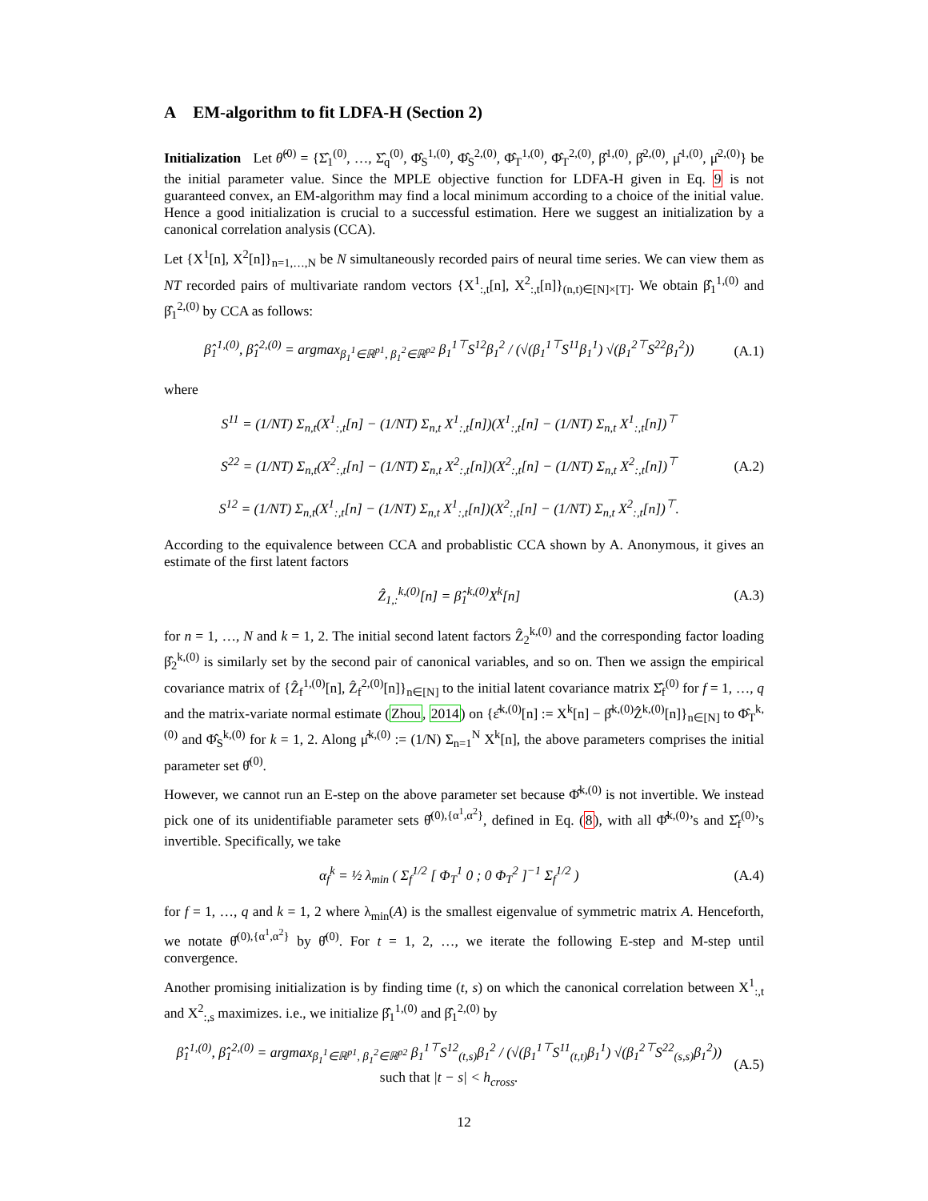A EM-algorithm to fit LDFA-H (Section 2)
Initialization Let θ̂<sup>(0)</sup> = {Σ̂<sub>1</sub><sup>(0)</sup>, …, Σ̂<sub>q</sub><sup>(0)</sup>, Φ̂<sub>S</sub><sup>1,(0)</sup>, Φ̂<sub>S</sub><sup>2,(0)</sup>, Φ̂<sub>T</sub><sup>1,(0)</sup>, Φ̂<sub>T</sub><sup>2,(0)</sup>, β̂<sup>1,(0)</sup>, β̂<sup>2,(0)</sup>, μ̂<sup>1,(0)</sup>, μ̂<sup>2,(0)</sup>} be the initial parameter value. Since the MPLE objective function for LDFA-H given in Eq. 9 is not guaranteed convex, an EM-algorithm may find a local minimum according to a choice of the initial value. Hence a good initialization is crucial to a successful estimation. Here we suggest an initialization by a canonical correlation analysis (CCA).
Let {X<sup>1</sup>[n], X<sup>2</sup>[n]}<sub>n=1,…,N</sub> be N simultaneously recorded pairs of neural time series. We can view them as NT recorded pairs of multivariate random vectors {X<sup>1</sup><sub>:,t</sub>[n], X<sup>2</sup><sub>:,t</sub>[n]}<sub>(n,t)∈[N]×[T]</sub>. We obtain β̂<sub>1</sub><sup>1,(0)</sup> and β̂<sub>1</sub><sup>2,(0)</sup> by CCA as follows:
β̂<sub>1</sub><sup>1,(0)</sup>, β̂<sub>1</sub><sup>2,(0)</sup> = argmax<sub>β<sub>1</sub><sup>1</sup>∈ℝ<sup>p1</sup>, β<sub>1</sub><sup>2</sup>∈ℝ<sup>p2</sup></sub> β<sub>1</sub><sup>1⊤</sup>S<sup>12</sup>β<sub>1</sub><sup>2</sup> / (√(β<sub>1</sub><sup>1⊤</sup>S<sup>11</sup>β<sub>1</sub><sup>1</sup>) √(β<sub>1</sub><sup>2⊤</sup>S<sup>22</sup>β<sub>1</sub><sup>2</sup>)) (A.1)
where
S<sup>11</sup> = (1/NT) Σ<sub>n,t</sub>(X<sup>1</sup><sub>:,t</sub>[n] − (1/NT) Σ<sub>n,t</sub> X<sup>1</sup><sub>:,t</sub>[n])(X<sup>1</sup><sub>:,t</sub>[n] − (1/NT) Σ<sub>n,t</sub> X<sup>1</sup><sub>:,t</sub>[n])<sup>⊤</sup>
S<sup>22</sup> = (1/NT) Σ<sub>n,t</sub>(X<sup>2</sup><sub>:,t</sub>[n] − (1/NT) Σ<sub>n,t</sub> X<sup>2</sup><sub>:,t</sub>[n])(X<sup>2</sup><sub>:,t</sub>[n] − (1/NT) Σ<sub>n,t</sub> X<sup>2</sup><sub>:,t</sub>[n])<sup>⊤</sup>
S<sup>12</sup> = (1/NT) Σ<sub>n,t</sub>(X<sup>1</sup><sub>:,t</sub>[n] − (1/NT) Σ<sub>n,t</sub> X<sup>1</sup><sub>:,t</sub>[n])(X<sup>2</sup><sub>:,t</sub>[n] − (1/NT) Σ<sub>n,t</sub> X<sup>2</sup><sub>:,t</sub>[n])<sup>⊤</sup>. (A.2)
According to the equivalence between CCA and probablistic CCA shown by A. Anonymous, it gives an estimate of the first latent factors
Ẑ<sub>1,:</sub><sup>k,(0)</sup>[n] = β̂<sub>1</sub><sup>k,(0)</sup>X<sup>k</sup>[n] (A.3)
for n = 1, …, N and k = 1, 2. The initial second latent factors Ẑ<sub>2</sub><sup>k,(0)</sup> and the corresponding factor loading β̂<sub>2</sub><sup>k,(0)</sup> is similarly set by the second pair of canonical variables, and so on. Then we assign the empirical covariance matrix of {Ẑ<sub>f</sub><sup>1,(0)</sup>[n], Ẑ<sub>f</sub><sup>2,(0)</sup>[n]}<sub>n∈[N]</sub> to the initial latent covariance matrix Σ̂<sub>f</sub><sup>(0)</sup> for f = 1, …, q and the matrix-variate normal estimate (Zhou, 2014) on {ε̂<sup>k,(0)</sup>[n] := X<sup>k</sup>[n] − β̂<sup>k,(0)</sup>Ẑ<sup>k,(0)</sup>[n]}<sub>n∈[N]</sub> to Φ̂<sub>T</sub><sup>k,(0)</sup> and Φ̂<sub>S</sub><sup>k,(0)</sup> for k = 1, 2. Along μ̂<sup>k,(0)</sup> := (1/N) Σ<sub>n=1</sub><sup>N</sup> X<sup>k</sup>[n], the above parameters comprises the initial parameter set θ̂<sup>(0)</sup>.
However, we cannot run an E-step on the above parameter set because Φ̂<sup>k,(0)</sup> is not invertible. We instead pick one of its unidentifiable parameter sets θ̂<sup>(0),{α<sup>1</sup>,α<sup>2</sup>}</sup>, defined in Eq. (8), with all Φ̂<sup>k,(0)</sup>’s and Σ̂<sub>f</sub><sup>(0)</sup>’s invertible. Specifically, we take
α<sub>f</sub><sup>k</sup> = ½ λ<sub>min</sub> ( Σ<sub>f</sub><sup>1/2</sup> [ Φ<sub>T</sub><sup>1</sup> 0 ; 0 Φ<sub>T</sub><sup>2</sup> ]<sup>−1</sup> Σ<sub>f</sub><sup>1/2</sup> ) (A.4)
for f = 1, …, q and k = 1, 2 where λ<sub>min</sub>(A) is the smallest eigenvalue of symmetric matrix A. Henceforth, we notate θ̂<sup>(0),{α<sup>1</sup>,α<sup>2</sup>}</sup> by θ̂<sup>(0)</sup>. For t = 1, 2, …, we iterate the following E-step and M-step until convergence.
Another promising initialization is by finding time (t, s) on which the canonical correlation between X<sup>1</sup><sub>:,t</sub> and X<sup>2</sup><sub>:,s</sub> maximizes. i.e., we initialize β̂<sub>1</sub><sup>1,(0)</sup> and β̂<sub>1</sub><sup>2,(0)</sup> by
β̂<sub>1</sub><sup>1,(0)</sup>, β̂<sub>1</sub><sup>2,(0)</sup> = argmax<sub>β<sub>1</sub><sup>1</sup>∈ℝ<sup>p1</sup>, β<sub>1</sub><sup>2</sup>∈ℝ<sup>p2</sup></sub> β<sub>1</sub><sup>1⊤</sup>S<sup>12</sup><sub>(t,s)</sub>β<sub>1</sub><sup>2</sup> / (√(β<sub>1</sub><sup>1⊤</sup>S<sup>11</sup><sub>(t,t)</sub>β<sub>1</sub><sup>1</sup>) √(β<sub>1</sub><sup>2⊤</sup>S<sup>22</sup><sub>(s,s)</sub>β<sub>1</sub><sup>2</sup>)) such that |t − s| < h<sub>cross</sub>. (A.5)
12